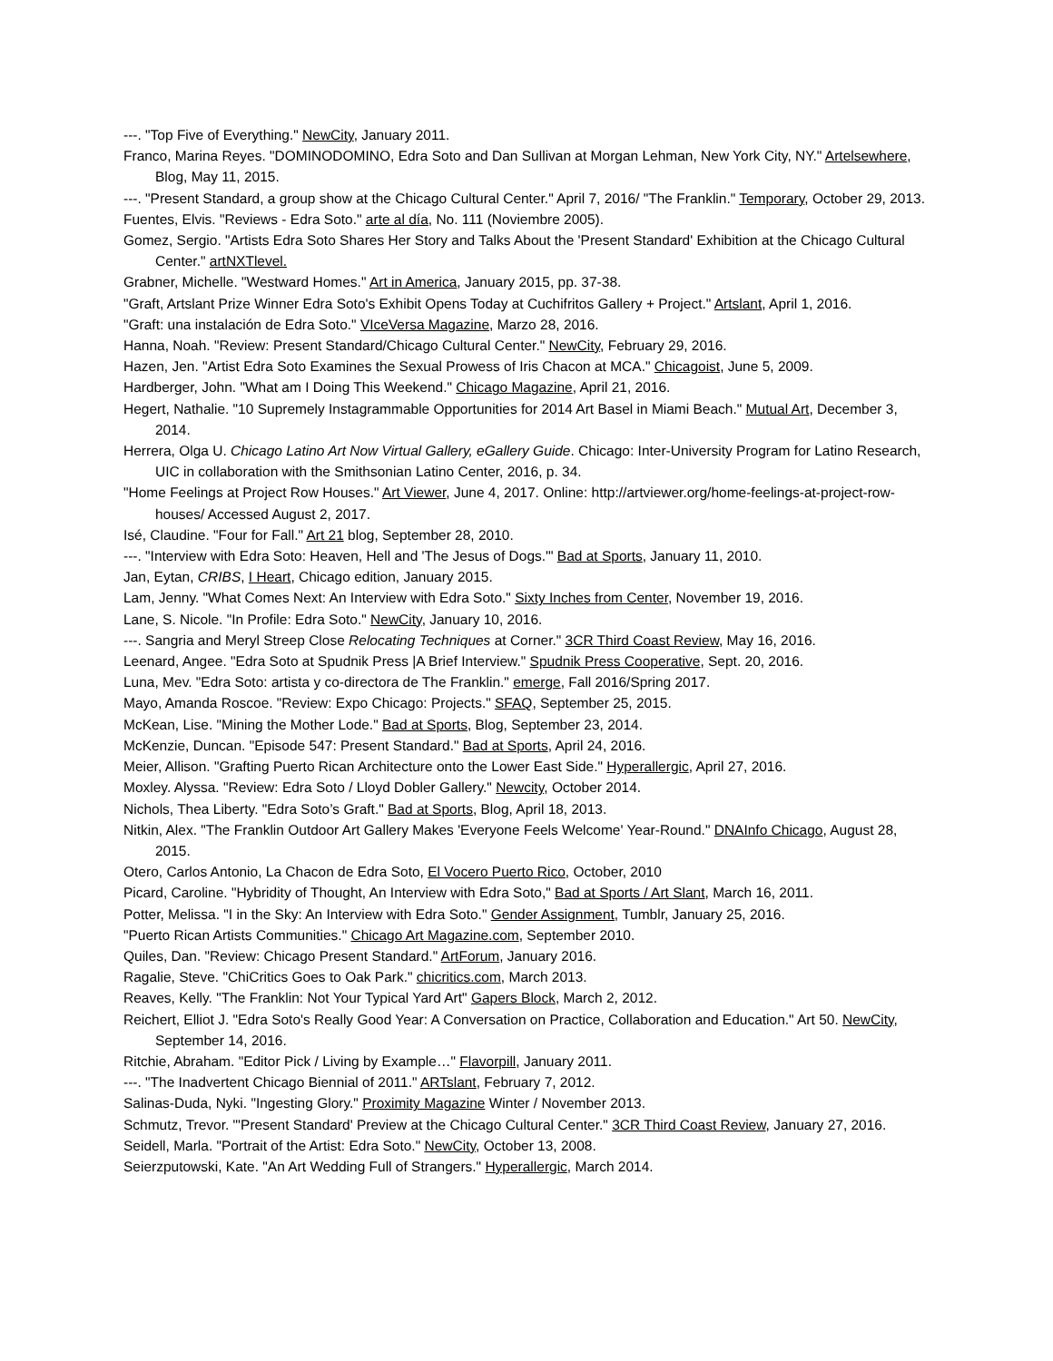---. "Top Five of Everything." NewCity, January 2011.
Franco, Marina Reyes. "DOMINODOMINO, Edra Soto and Dan Sullivan at Morgan Lehman, New York City, NY." Artelsewhere, Blog, May 11, 2015.
---. "Present Standard, a group show at the Chicago Cultural Center." April 7, 2016/ "The Franklin." Temporary, October 29, 2013.
Fuentes, Elvis. "Reviews - Edra Soto." arte al día, No. 111 (Noviembre 2005).
Gomez, Sergio. "Artists Edra Soto Shares Her Story and Talks About the 'Present Standard' Exhibition at the Chicago Cultural Center." artNXTlevel.
Grabner, Michelle. "Westward Homes." Art in America, January 2015, pp. 37-38.
"Graft, Artslant Prize Winner Edra Soto's Exhibit Opens Today at Cuchifritos Gallery + Project." Artslant, April 1, 2016.
"Graft: una instalación de Edra Soto." VIceVersa Magazine, Marzo 28, 2016.
Hanna, Noah. "Review: Present Standard/Chicago Cultural Center." NewCity, February 29, 2016.
Hazen, Jen. "Artist Edra Soto Examines the Sexual Prowess of Iris Chacon at MCA." Chicagoist, June 5, 2009.
Hardberger, John. "What am I Doing This Weekend." Chicago Magazine, April 21, 2016.
Hegert, Nathalie. "10 Supremely Instagrammable Opportunities for 2014 Art Basel in Miami Beach." Mutual Art, December 3, 2014.
Herrera, Olga U. Chicago Latino Art Now Virtual Gallery, eGallery Guide. Chicago: Inter-University Program for Latino Research, UIC in collaboration with the Smithsonian Latino Center, 2016, p. 34.
"Home Feelings at Project Row Houses." Art Viewer, June 4, 2017. Online: http://artviewer.org/home-feelings-at-project-row-houses/ Accessed August 2, 2017.
Isé, Claudine. "Four for Fall." Art 21 blog, September 28, 2010.
---. "Interview with Edra Soto: Heaven, Hell and 'The Jesus of Dogs.'" Bad at Sports, January 11, 2010.
Jan, Eytan, CRIBS, I Heart, Chicago edition, January 2015.
Lam, Jenny. "What Comes Next: An Interview with Edra Soto." Sixty Inches from Center, November 19, 2016.
Lane, S. Nicole. "In Profile: Edra Soto." NewCity, January 10, 2016.
---. Sangria and Meryl Streep Close Relocating Techniques at Corner." 3CR Third Coast Review, May 16, 2016.
Leenard, Angee. "Edra Soto at Spudnik Press |A Brief Interview." Spudnik Press Cooperative, Sept. 20, 2016.
Luna, Mev. "Edra Soto: artista y co-directora de The Franklin." emerge, Fall 2016/Spring 2017.
Mayo, Amanda Roscoe. "Review: Expo Chicago: Projects." SFAQ, September 25, 2015.
McKean, Lise. "Mining the Mother Lode." Bad at Sports, Blog, September 23, 2014.
McKenzie, Duncan. "Episode 547: Present Standard." Bad at Sports, April 24, 2016.
Meier, Allison. "Grafting Puerto Rican Architecture onto the Lower East Side." Hyperallergic, April 27, 2016.
Moxley. Alyssa. "Review: Edra Soto / Lloyd Dobler Gallery." Newcity, October 2014.
Nichols, Thea Liberty. "Edra Soto’s Graft." Bad at Sports, Blog, April 18, 2013.
Nitkin, Alex. "The Franklin Outdoor Art Gallery Makes 'Everyone Feels Welcome' Year-Round." DNAInfo Chicago, August 28, 2015.
Otero, Carlos Antonio, La Chacon de Edra Soto, El Vocero Puerto Rico, October, 2010
Picard, Caroline. "Hybridity of Thought, An Interview with Edra Soto," Bad at Sports / Art Slant, March 16, 2011.
Potter, Melissa. "I in the Sky: An Interview with Edra Soto." Gender Assignment, Tumblr, January 25, 2016.
"Puerto Rican Artists Communities." Chicago Art Magazine.com, September 2010.
Quiles, Dan. "Review: Chicago Present Standard." ArtForum, January 2016.
Ragalie, Steve. "ChiCritics Goes to Oak Park." chicritics.com, March 2013.
Reaves, Kelly. "The Franklin: Not Your Typical Yard Art" Gapers Block, March 2, 2012.
Reichert, Elliot J. "Edra Soto's Really Good Year: A Conversation on Practice, Collaboration and Education." Art 50. NewCity, September 14, 2016.
Ritchie, Abraham. "Editor Pick / Living by Example…" Flavorpill, January 2011.
---. "The Inadvertent Chicago Biennial of 2011." ARTslant, February 7, 2012.
Salinas-Duda, Nyki. "Ingesting Glory." Proximity Magazine Winter / November 2013.
Schmutz, Trevor. "'Present Standard' Preview at the Chicago Cultural Center." 3CR Third Coast Review, January 27, 2016.
Seidell, Marla. "Portrait of the Artist: Edra Soto." NewCity, October 13, 2008.
Seierzputowski, Kate. "An Art Wedding Full of Strangers." Hyperallergic, March 2014.